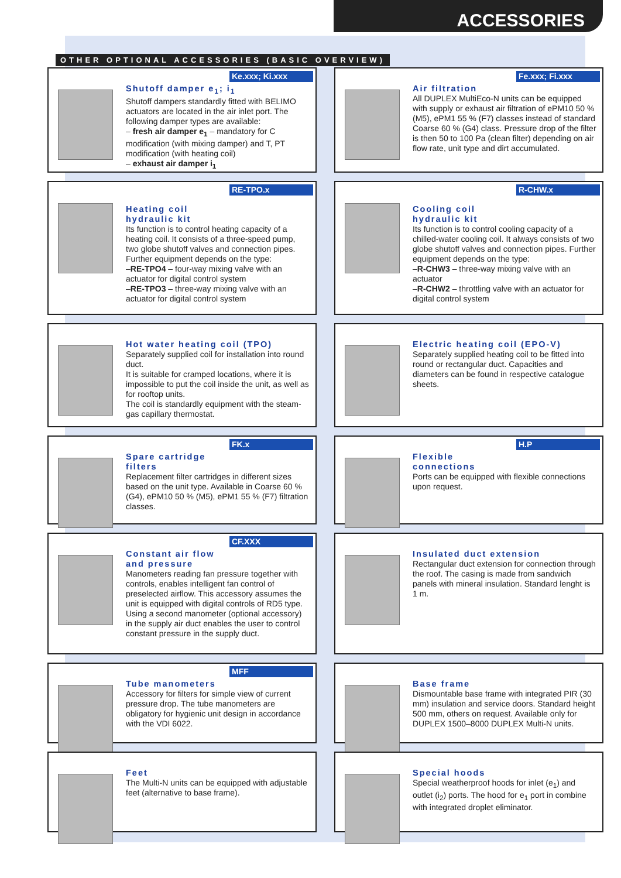ACCESSORIES
OTHER OPTIONAL ACCESSORIES (BASIC OVERVIEW)
Ke.xxx; Ki.xxx
Shutoff damper e<sub>1</sub>; i<sub>1</sub>
Shutoff dampers standardly fitted with BELIMO actuators are located in the air inlet port. The following damper types are available:
– fresh air damper e<sub>1</sub> – mandatory for C modification (with mixing damper) and T, PT modification (with heating coil)
– exhaust air damper i<sub>1</sub>
Fe.xxx; Fi.xxx
Air filtration
All DUPLEX MultiEco-N units can be equipped with supply or exhaust air filtration of ePM10 50 % (M5), ePM1 55 % (F7) classes instead of standard Coarse 60 % (G4) class. Pressure drop of the filter is then 50 to 100 Pa (clean filter) depending on air flow rate, unit type and dirt accumulated.
RE-TPO.x
Heating coil
hydraulic kit
Its function is to control heating capacity of a heating coil. It consists of a three-speed pump, two globe shutoff valves and connection pipes. Further equipment depends on the type:
–RE-TPO4 – four-way mixing valve with an actuator for digital control system
–RE-TPO3 – three-way mixing valve with an actuator for digital control system
R-CHW.x
Cooling coil
hydraulic kit
Its function is to control cooling capacity of a chilled-water cooling coil. It always consists of two globe shutoff valves and connection pipes. Further equipment depends on the type:
–R-CHW3 – three-way mixing valve with an actuator
–R-CHW2 – throttling valve with an actuator for digital control system
Hot water heating coil (TPO)
Separately supplied coil for installation into round duct.
It is suitable for cramped locations, where it is impossible to put the coil inside the unit, as well as for rooftop units.
The coil is standardly equipment with the steam-gas capillary thermostat.
Electric heating coil (EPO-V)
Separately supplied heating coil to be fitted into round or rectangular duct. Capacities and diameters can be found in respective catalogue sheets.
FK.x
Spare cartridge
filters
Replacement filter cartridges in different sizes based on the unit type. Available in Coarse 60 % (G4), ePM10 50 % (M5), ePM1 55 % (F7) filtration classes.
H.P
Flexible
connections
Ports can be equipped with flexible connections upon request.
CF.XXX
Constant air flow
and pressure
Manometers reading fan pressure together with controls, enables intelligent fan control of preselected airflow. This accessory assumes the unit is equipped with digital controls of RD5 type. Using a second manometer (optional accessory) in the supply air duct enables the user to control constant pressure in the supply duct.
Insulated duct extension
Rectangular duct extension for connection through the roof. The casing is made from sandwich panels with mineral insulation. Standard lenght is 1 m.
MFF
Tube manometers
Accessory for filters for simple view of current pressure drop. The tube manometers are obligatory for hygienic unit design in accordance with the VDI 6022.
Base frame
Dismountable base frame with integrated PIR (30 mm) insulation and service doors. Standard height 500 mm, others on request. Available only for DUPLEX 1500–8000 DUPLEX Multi-N units.
Feet
The Multi-N units can be equipped with adjustable feet (alternative to base frame).
Special hoods
Special weatherproof hoods for inlet (e<sub>1</sub>) and outlet (i<sub>2</sub>) ports. The hood for e<sub>1</sub> port in combine with integrated droplet eliminator.